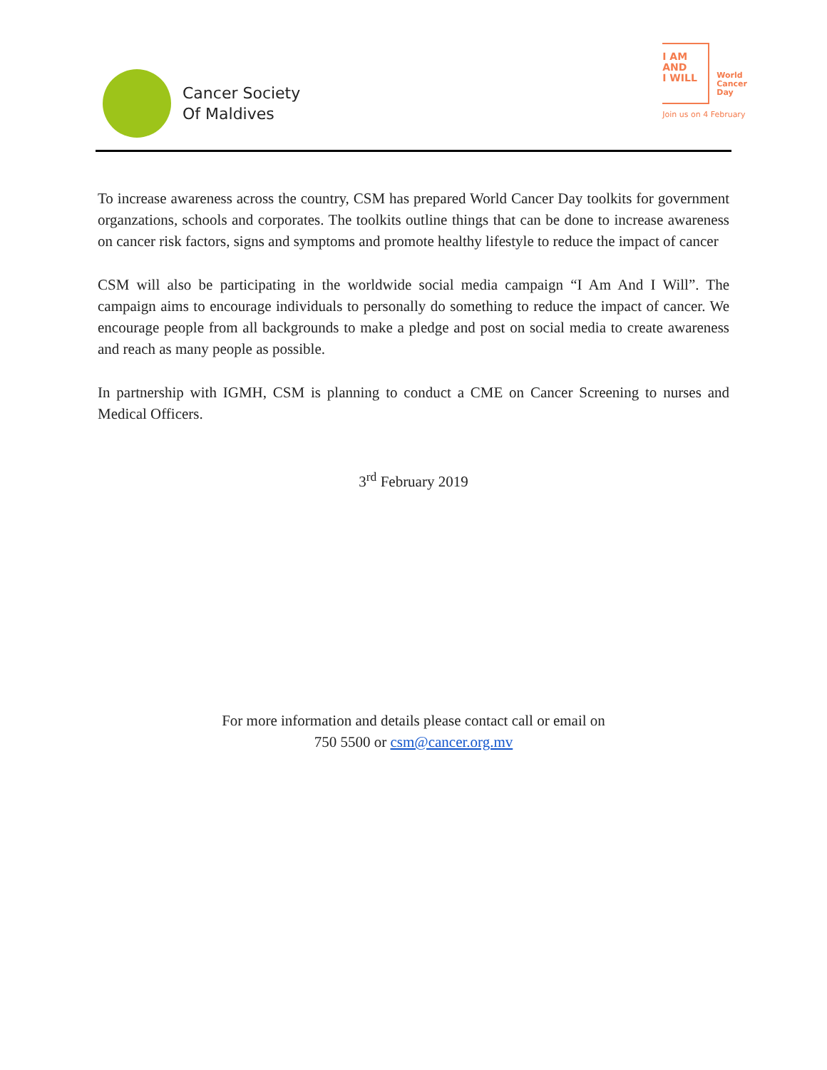Cancer Society
Of Maldives
I AM
AND
I WILL
World
Cancer
Day
Join us on 4 February
To increase awareness across the country, CSM has prepared World Cancer Day toolkits for government organzations, schools and corporates. The toolkits outline things that can be done to increase awareness on cancer risk factors, signs and symptoms and promote healthy lifestyle to reduce the impact of cancer
CSM will also be participating in the worldwide social media campaign “I Am And I Will”. The campaign aims to encourage individuals to personally do something to reduce the impact of cancer. We encourage people from all backgrounds to make a pledge and post on social media to create awareness and reach as many people as possible.
In partnership with IGMH, CSM is planning to conduct a CME on Cancer Screening to nurses and Medical Officers.
3<sup>rd</sup> February 2019
For more information and details please contact call or email on
750 5500 or csm@cancer.org.mv